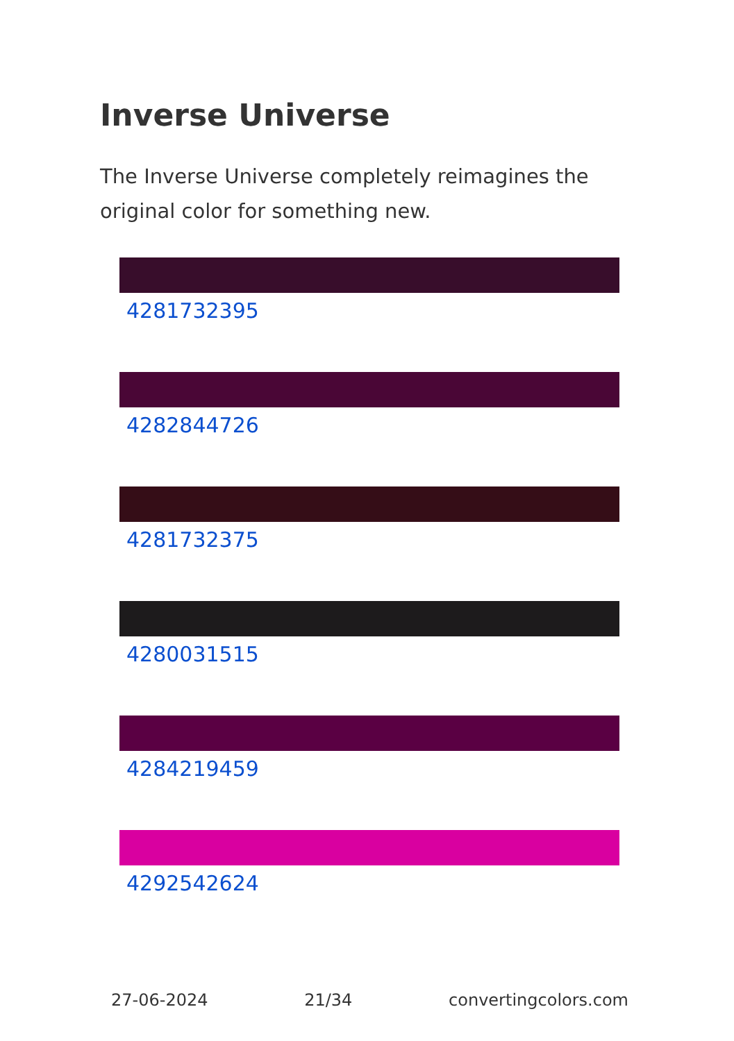Inverse Universe
The Inverse Universe completely reimagines the original color for something new.
4281732395
4282844726
4281732375
4280031515
4284219459
4292542624
27-06-2024 21/34 convertingcolors.com